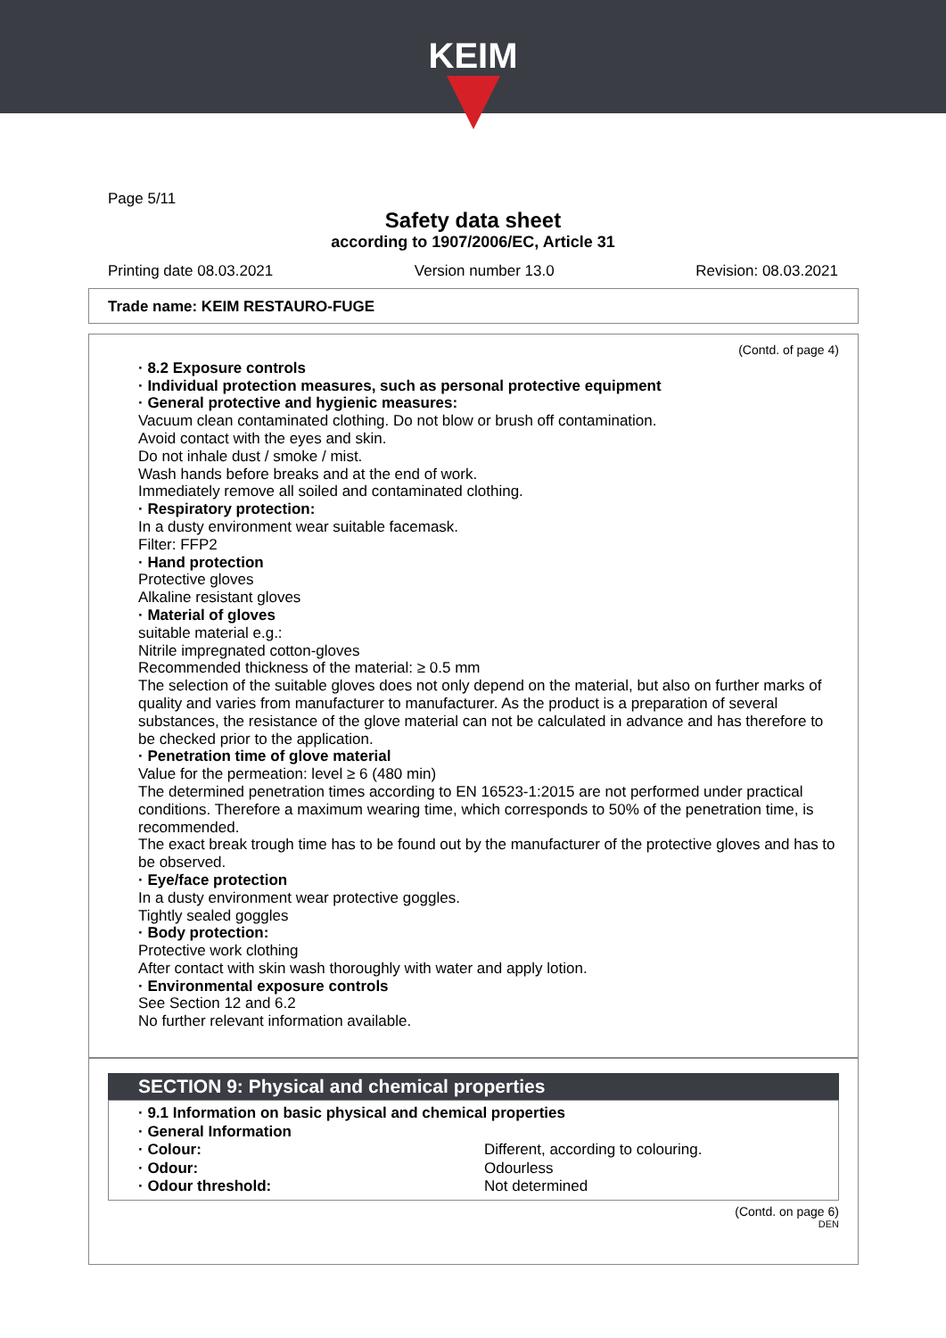KEIM
Page 5/11
Safety data sheet
according to 1907/2006/EC, Article 31
Printing date 08.03.2021 Version number 13.0 Revision: 08.03.2021
Trade name: KEIM RESTAURO-FUGE
(Contd. of page 4)
· 8.2 Exposure controls
· Individual protection measures, such as personal protective equipment
· General protective and hygienic measures:
Vacuum clean contaminated clothing. Do not blow or brush off contamination.
Avoid contact with the eyes and skin.
Do not inhale dust / smoke / mist.
Wash hands before breaks and at the end of work.
Immediately remove all soiled and contaminated clothing.
· Respiratory protection:
In a dusty environment wear suitable facemask.
Filter: FFP2
· Hand protection
Protective gloves
Alkaline resistant gloves
· Material of gloves
suitable material e.g.:
Nitrile impregnated cotton-gloves
Recommended thickness of the material: ≥ 0.5 mm
The selection of the suitable gloves does not only depend on the material, but also on further marks of quality and varies from manufacturer to manufacturer. As the product is a preparation of several substances, the resistance of the glove material can not be calculated in advance and has therefore to be checked prior to the application.
· Penetration time of glove material
Value for the permeation: level ≥ 6 (480 min)
The determined penetration times according to EN 16523-1:2015 are not performed under practical conditions. Therefore a maximum wearing time, which corresponds to 50% of the penetration time, is recommended.
The exact break trough time has to be found out by the manufacturer of the protective gloves and has to be observed.
· Eye/face protection
In a dusty environment wear protective goggles.
Tightly sealed goggles
· Body protection:
Protective work clothing
After contact with skin wash thoroughly with water and apply lotion.
· Environmental exposure controls
See Section 12 and 6.2
No further relevant information available.
SECTION 9: Physical and chemical properties
· 9.1 Information on basic physical and chemical properties
· General Information
· Colour: Different, according to colouring.
· Odour: Odourless
· Odour threshold: Not determined
(Contd. on page 6)
DEN